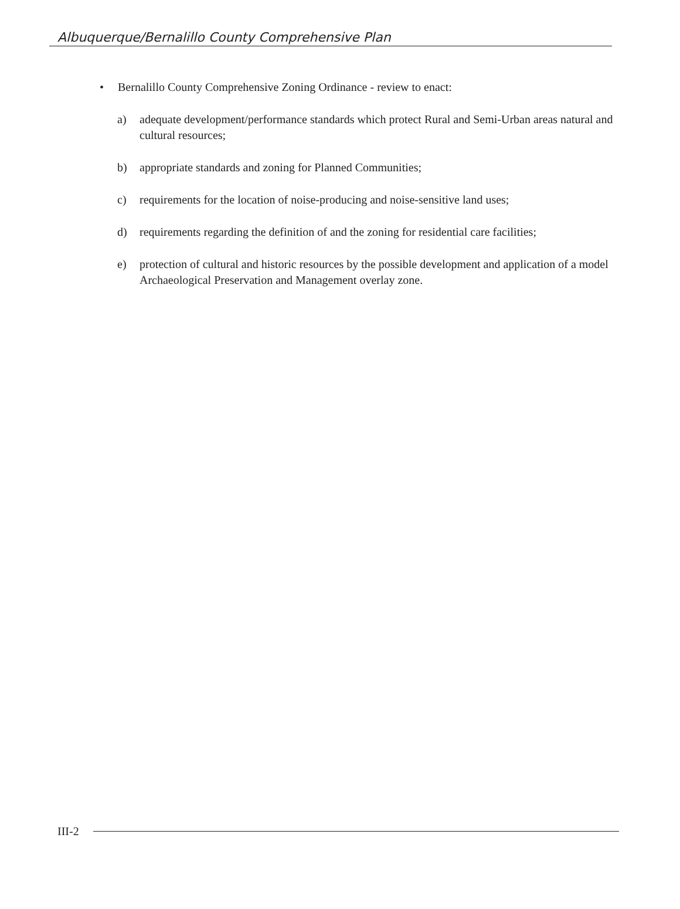Albuquerque/Bernalillo County Comprehensive Plan
• Bernalillo County Comprehensive Zoning Ordinance - review to enact:
a) adequate development/performance standards which protect Rural and Semi-Urban areas natural and cultural resources;
b) appropriate standards and zoning for Planned Communities;
c) requirements for the location of noise-producing and noise-sensitive land uses;
d) requirements regarding the definition of and the zoning for residential care facilities;
e) protection of cultural and historic resources by the possible development and application of a model Archaeological Preservation and Management overlay zone.
III-2